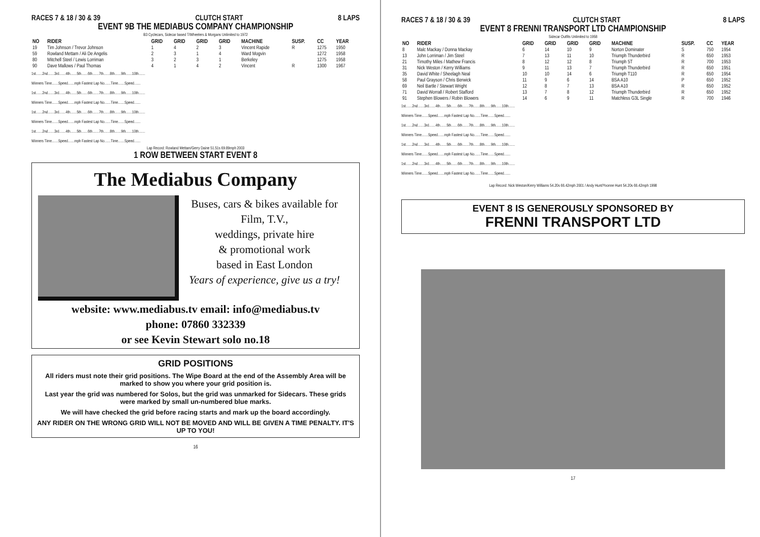RACES 7 & 18 / 30 & 39 CLUTCH START 8 LAPS
EVENT 9B THE MEDIABUS COMPANY CHAMPIONSHIP
B3 Cyclecars, Sidecar based T/Wheelers & Morgans Unlimited to 1972
| NO | RIDER | GRID | GRID | GRID | GRID | MACHINE | SUSP. | CC | YEAR |
| --- | --- | --- | --- | --- | --- | --- | --- | --- | --- |
| 19 | Tim Johnson / Trevor Johnson | 1 | 4 | 2 | 3 | Vincent Rapide | R | 1275 | 1950 |
| 59 | Rowland Mettam / Ali De Angelis | 2 | 3 | 1 | 4 | Ward Mogvin | | 1272 | 1958 |
| 80 | Mitchell Steel / Lewis Lorriman | 3 | 2 | 3 | 1 | Berkeley | | 1275 | 1958 |
| 90 | Dave Mallows / Paul Thomas | 4 | 1 | 4 | 2 | Vincent | R | 1300 | 1967 |
1st.......2nd.......3rd.......4th.......5th.......6th.......7th.......8th.......9th.......10th.......
Winners Time.......Speed.......mph Fastest Lap No.......Time.......Speed.......
1st.......2nd.......3rd.......4th.......5th.......6th.......7th.......8th.......9th.......10th.......
Winners Time.......Speed.......mph Fastest Lap No.......Time.......Speed.......
1st.......2nd.......3rd.......4th.......5th.......6th.......7th.......8th.......9th.......10th.......
Winners Time.......Speed.......mph Fastest Lap No.......Time.......Speed.......
1st.......2nd.......3rd.......4th.......5th.......6th.......7th.......8th.......9th.......10th.......
Winners Time.......Speed.......mph Fastest Lap No.......Time.......Speed.......
Lap Record: Rowland Mettam/Gerry Daine 51.51s 69.89mph 2003
1 ROW BETWEEN START EVENT 8
The Mediabus Company
Buses, cars & bikes available for
Film, T.V.,
weddings, private hire
& promotional work
based in East London
Years of experience, give us a try!
website: www.mediabus.tv email: info@mediabus.tv
phone: 07860 332339
or see Kevin Stewart solo no.18
GRID POSITIONS
All riders must note their grid positions. The Wipe Board at the end of the Assembly Area will be marked to show you where your grid position is.
Last year the grid was numbered for Solos, but the grid was unmarked for Sidecars. These grids were marked by small un-numbered blue marks.
We will have checked the grid before racing starts and mark up the board accordingly.
ANY RIDER ON THE WRONG GRID WILL NOT BE MOVED AND WILL BE GIVEN A TIME PENALTY. IT'S UP TO YOU!
16
RACES 7 & 18 / 30 & 39 CLUTCH START 8 LAPS
EVENT 8 FRENNI TRANSPORT LTD CHAMPIONSHIP
Sidecar Outfits Unlimited to 1958
| NO | RIDER | GRID | GRID | GRID | GRID | MACHINE | SUSP. | CC | YEAR |
| --- | --- | --- | --- | --- | --- | --- | --- | --- | --- |
| 8 | Malc Mackay / Donna Mackay | 6 | 14 | 10 | 9 | Norton Dominater | S | 750 | 1954 |
| 13 | John Lorriman / Jim Steel | 7 | 13 | 11 | 10 | Triumph Thunderbird | R | 650 | 1953 |
| 21 | Timothy Miles / Mathew Francis | 8 | 12 | 12 | 8 | Triumph 5T | R | 700 | 1953 |
| 31 | Nick Weston / Kerry Williams | 9 | 11 | 13 | 7 | Triumph Thunderbird | R | 650 | 1951 |
| 35 | David White / Sheelagh Neal | 10 | 10 | 14 | 6 | Triumph T110 | R | 650 | 1954 |
| 58 | Paul Grayson / Chris Berwick | 11 | 9 | 6 | 14 | BSA A10 | P | 650 | 1952 |
| 69 | Neil Bartle / Stewart Wright | 12 | 8 | 7 | 13 | BSA A10 | R | 650 | 1952 |
| 71 | David Worrall / Robert Stafford | 13 | 7 | 8 | 12 | Triumph Thunderbird | R | 650 | 1952 |
| 91 | Stephen Blowers / Robin Blowers | 14 | 6 | 9 | 11 | Matchless G3L Single | R | 700 | 1946 |
1st.......2nd.......3rd.......4th.......5th.......6th.......7th.......8th.......9th.......10th.......
Winners Time.......Speed.......mph Fastest Lap No.......Time.......Speed.......
1st.......2nd.......3rd.......4th.......5th.......6th.......7th.......8th.......9th.......10th.......
Winners Time.......Speed.......mph Fastest Lap No.......Time.......Speed.......
1st.......2nd.......3rd.......4th.......5th.......6th.......7th.......8th.......9th.......10th.......
Winners Time.......Speed.......mph Fastest Lap No.......Time.......Speed.......
1st.......2nd.......3rd.......4th.......5th.......6th.......7th.......8th.......9th.......10th.......
Winners Time.......Speed.......mph Fastest Lap No.......Time.......Speed.......
Lap Record: Nick Weston/Kerry Williams 54.20s 66.42mph 2001 / Andy Hunt/Yvonne Hunt 54.20s 66.42mph 1998
EVENT 8 IS GENEROUSLY SPONSORED BY
FRENNI TRANSPORT LTD
17